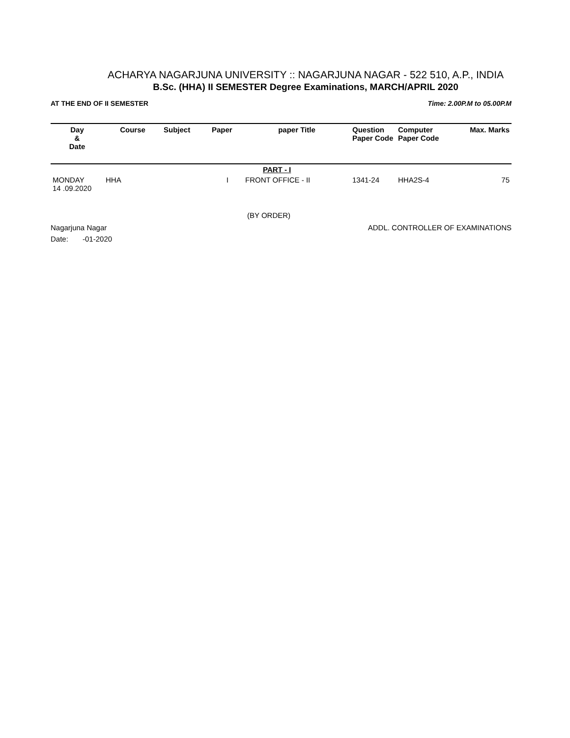ACHARYA NAGARJUNA UNIVERSITY :: NAGARJUNA NAGAR - 522 510, A.P., INDIA
B.Sc. (HHA) II SEMESTER Degree Examinations, MARCH/APRIL 2020
AT THE END OF II SEMESTER Time: 2.00P.M to 05.00P.M
| Day & Date | Course | Subject | Paper | paper Title | Question Paper Code | Computer Paper Code | Max. Marks |
| --- | --- | --- | --- | --- | --- | --- | --- |
| | | | | PART - I | | | |
| MONDAY 14 .09.2020 | HHA | | I | FRONT OFFICE - II | 1341-24 | HHA2S-4 | 75 |
(BY ORDER)
Nagarjuna Nagar ADDL. CONTROLLER OF EXAMINATIONS
Date: -01-2020